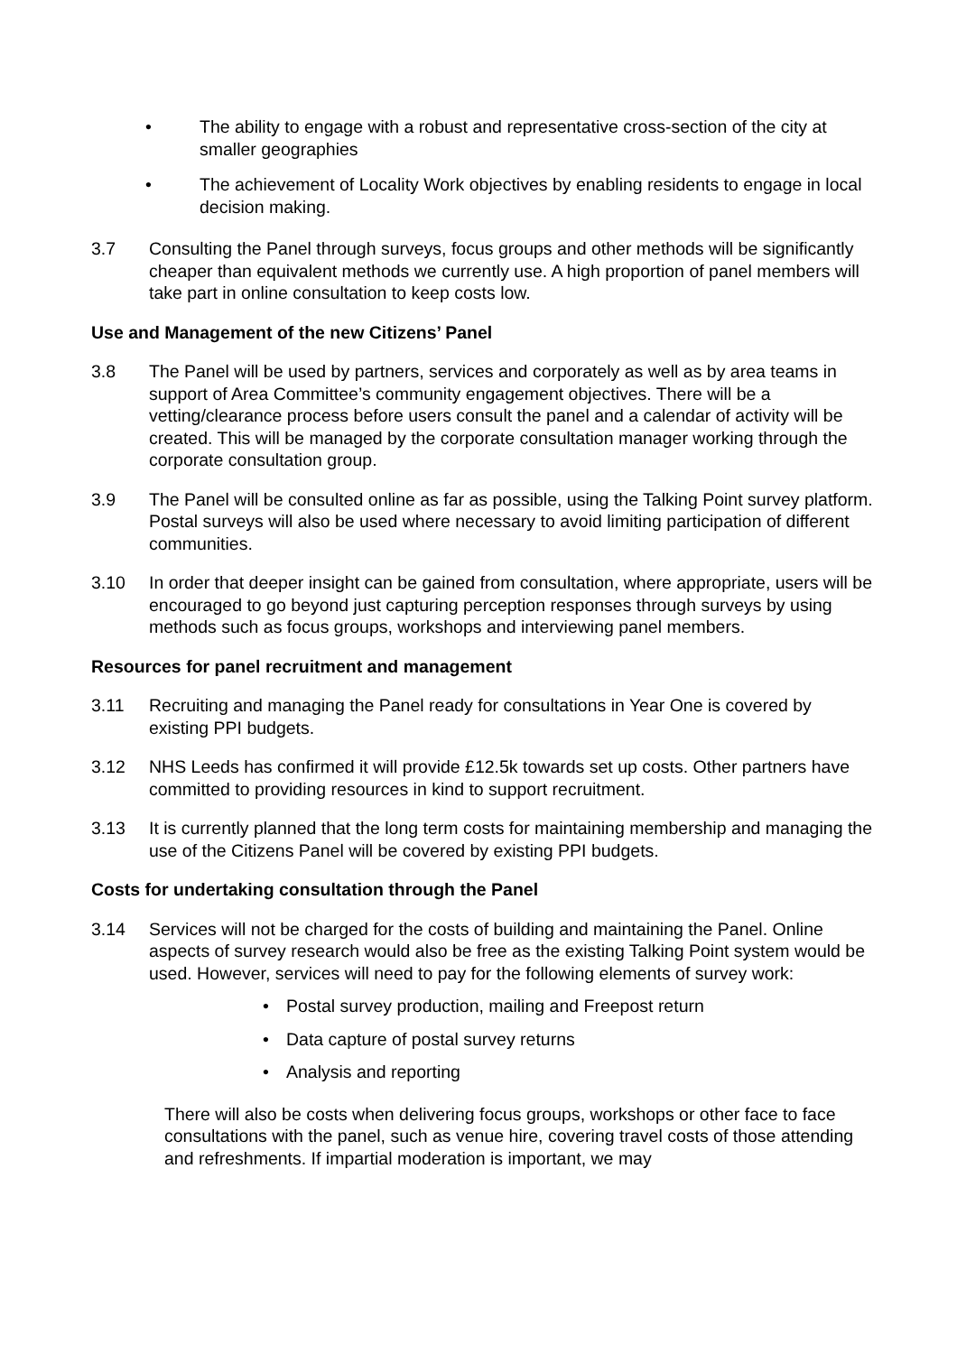• The ability to engage with a robust and representative cross-section of the city at smaller geographies
• The achievement of Locality Work objectives by enabling residents to engage in local decision making.
3.7 Consulting the Panel through surveys, focus groups and other methods will be significantly cheaper than equivalent methods we currently use. A high proportion of panel members will take part in online consultation to keep costs low.
Use and Management of the new Citizens’ Panel
3.8 The Panel will be used by partners, services and corporately as well as by area teams in support of Area Committee’s community engagement objectives. There will be a vetting/clearance process before users consult the panel and a calendar of activity will be created. This will be managed by the corporate consultation manager working through the corporate consultation group.
3.9 The Panel will be consulted online as far as possible, using the Talking Point survey platform. Postal surveys will also be used where necessary to avoid limiting participation of different communities.
3.10 In order that deeper insight can be gained from consultation, where appropriate, users will be encouraged to go beyond just capturing perception responses through surveys by using methods such as focus groups, workshops and interviewing panel members.
Resources for panel recruitment and management
3.11 Recruiting and managing the Panel ready for consultations in Year One is covered by existing PPI budgets.
3.12 NHS Leeds has confirmed it will provide £12.5k towards set up costs. Other partners have committed to providing resources in kind to support recruitment.
3.13 It is currently planned that the long term costs for maintaining membership and managing the use of the Citizens Panel will be covered by existing PPI budgets.
Costs for undertaking consultation through the Panel
3.14 Services will not be charged for the costs of building and maintaining the Panel. Online aspects of survey research would also be free as the existing Talking Point system would be used. However, services will need to pay for the following elements of survey work:
• Postal survey production, mailing and Freepost return
• Data capture of postal survey returns
• Analysis and reporting
There will also be costs when delivering focus groups, workshops or other face to face consultations with the panel, such as venue hire, covering travel costs of those attending and refreshments. If impartial moderation is important, we may